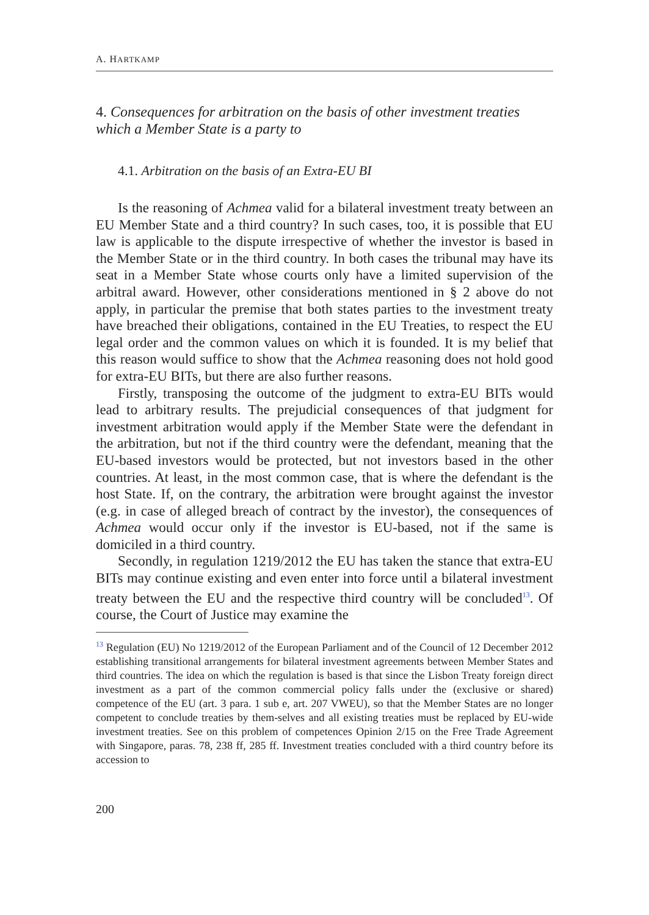A. HARTKAMP
4. Consequences for arbitration on the basis of other investment treaties which a Member State is a party to
4.1. Arbitration on the basis of an Extra-EU BI
Is the reasoning of Achmea valid for a bilateral investment treaty between an EU Member State and a third country? In such cases, too, it is possible that EU law is applicable to the dispute irrespective of whether the investor is based in the Member State or in the third country. In both cases the tribunal may have its seat in a Member State whose courts only have a limited supervision of the arbitral award. However, other considerations mentioned in § 2 above do not apply, in particular the premise that both states parties to the investment treaty have breached their obligations, contained in the EU Treaties, to respect the EU legal order and the common values on which it is founded. It is my belief that this reason would suffice to show that the Achmea reasoning does not hold good for extra-EU BITs, but there are also further reasons.
Firstly, transposing the outcome of the judgment to extra-EU BITs would lead to arbitrary results. The prejudicial consequences of that judgment for investment arbitration would apply if the Member State were the defendant in the arbitration, but not if the third country were the defendant, meaning that the EU-based investors would be protected, but not investors based in the other countries. At least, in the most common case, that is where the defendant is the host State. If, on the contrary, the arbitration were brought against the investor (e.g. in case of alleged breach of contract by the investor), the consequences of Achmea would occur only if the investor is EU-based, not if the same is domiciled in a third country.
Secondly, in regulation 1219/2012 the EU has taken the stance that extra-EU BITs may continue existing and even enter into force until a bilateral investment treaty between the EU and the respective third country will be concluded<sup>13</sup>. Of course, the Court of Justice may examine the
<sup>13</sup> Regulation (EU) No 1219/2012 of the European Parliament and of the Council of 12 December 2012 establishing transitional arrangements for bilateral investment agreements between Member States and third countries. The idea on which the regulation is based is that since the Lisbon Treaty foreign direct investment as a part of the common commercial policy falls under the (exclusive or shared) competence of the EU (art. 3 para. 1 sub e, art. 207 VWEU), so that the Member States are no longer competent to conclude treaties by them-selves and all existing treaties must be replaced by EU-wide investment treaties. See on this problem of competences Opinion 2/15 on the Free Trade Agreement with Singapore, paras. 78, 238 ff, 285 ff. Investment treaties concluded with a third country before its accession to
200